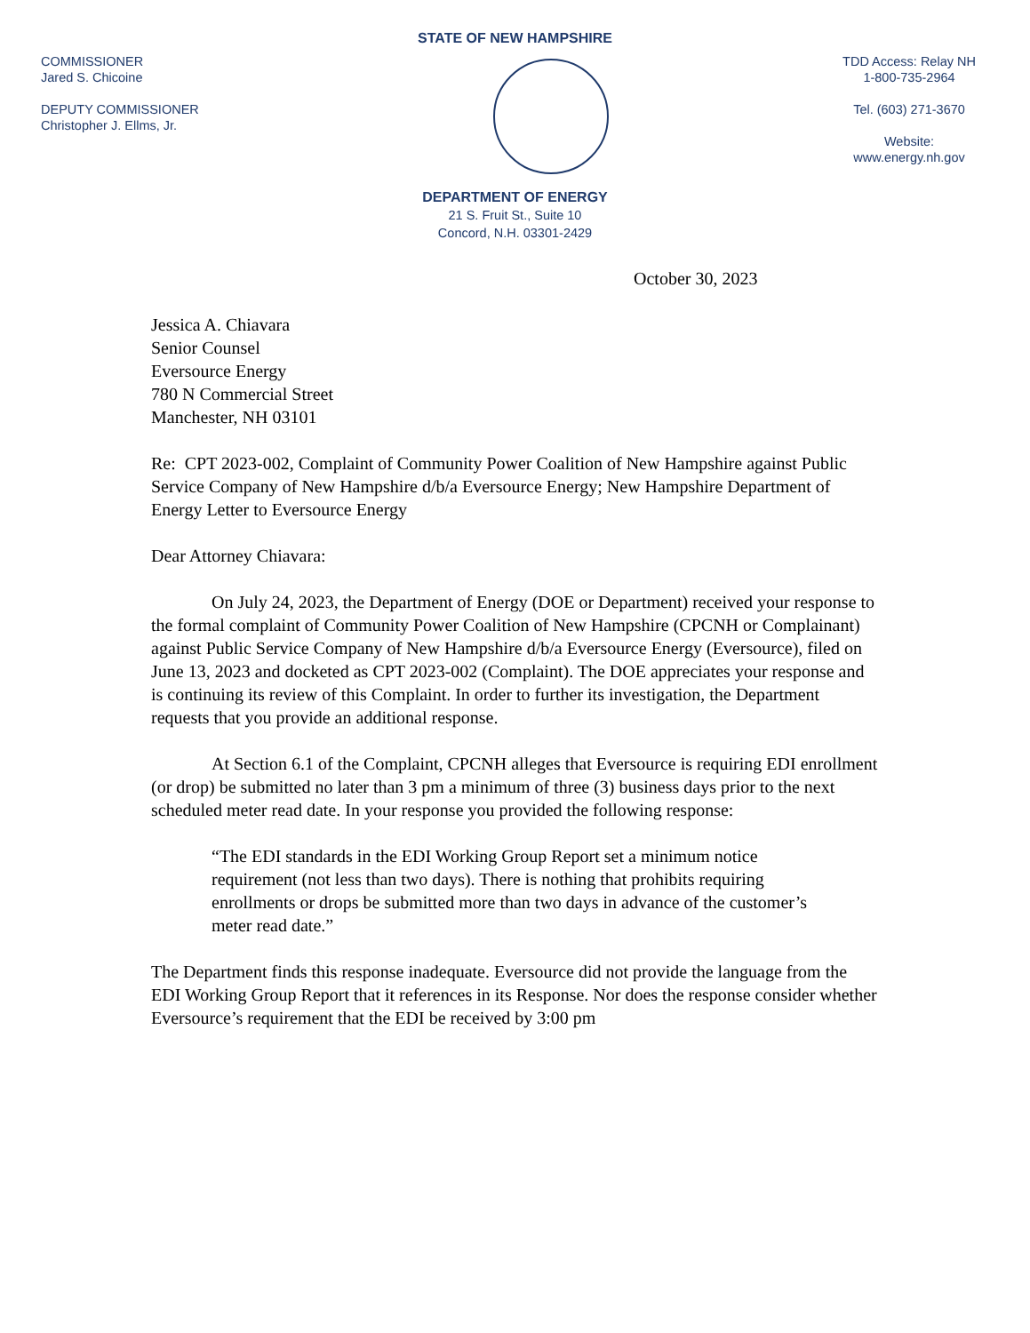STATE OF NEW HAMPSHIRE
COMMISSIONER
Jared S. Chicoine
DEPUTY COMMISSIONER
Christopher J. Ellms, Jr.
TDD Access: Relay NH
1-800-735-2964
Tel. (603) 271-3670
Website:
www.energy.nh.gov
DEPARTMENT OF ENERGY
21 S. Fruit St., Suite 10
Concord, N.H. 03301-2429
October 30, 2023
Jessica A. Chiavara
Senior Counsel
Eversource Energy
780 N Commercial Street
Manchester, NH 03101
Re: CPT 2023-002, Complaint of Community Power Coalition of New Hampshire against Public Service Company of New Hampshire d/b/a Eversource Energy; New Hampshire Department of Energy Letter to Eversource Energy
Dear Attorney Chiavara:
On July 24, 2023, the Department of Energy (DOE or Department) received your response to the formal complaint of Community Power Coalition of New Hampshire (CPCNH or Complainant) against Public Service Company of New Hampshire d/b/a Eversource Energy (Eversource), filed on June 13, 2023 and docketed as CPT 2023-002 (Complaint). The DOE appreciates your response and is continuing its review of this Complaint. In order to further its investigation, the Department requests that you provide an additional response.
At Section 6.1 of the Complaint, CPCNH alleges that Eversource is requiring EDI enrollment (or drop) be submitted no later than 3 pm a minimum of three (3) business days prior to the next scheduled meter read date. In your response you provided the following response:
“The EDI standards in the EDI Working Group Report set a minimum notice requirement (not less than two days). There is nothing that prohibits requiring enrollments or drops be submitted more than two days in advance of the customer’s meter read date.”
The Department finds this response inadequate. Eversource did not provide the language from the EDI Working Group Report that it references in its Response. Nor does the response consider whether Eversource’s requirement that the EDI be received by 3:00 pm